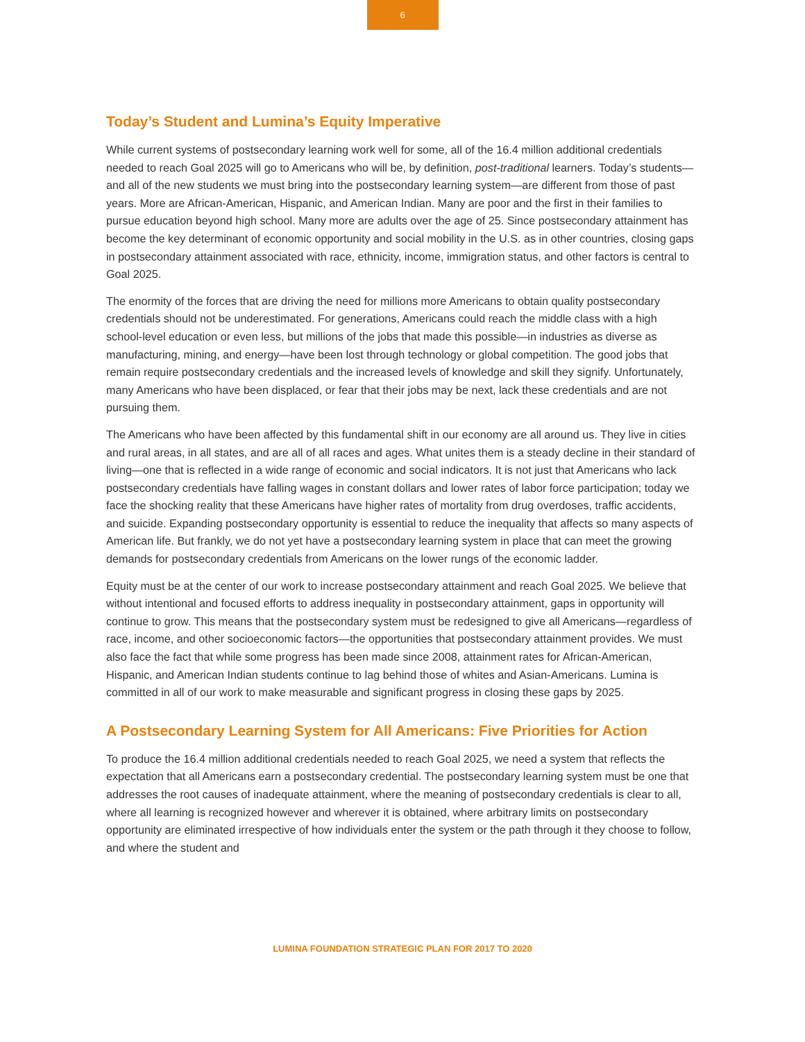6
Today’s Student and Lumina’s Equity Imperative
While current systems of postsecondary learning work well for some, all of the 16.4 million additional credentials needed to reach Goal 2025 will go to Americans who will be, by definition, post-traditional learners. Today’s students—and all of the new students we must bring into the postsecondary learning system—are different from those of past years. More are African-American, Hispanic, and American Indian. Many are poor and the first in their families to pursue education beyond high school. Many more are adults over the age of 25. Since postsecondary attainment has become the key determinant of economic opportunity and social mobility in the U.S. as in other countries, closing gaps in postsecondary attainment associated with race, ethnicity, income, immigration status, and other factors is central to Goal 2025.
The enormity of the forces that are driving the need for millions more Americans to obtain quality postsecondary credentials should not be underestimated. For generations, Americans could reach the middle class with a high school-level education or even less, but millions of the jobs that made this possible—in industries as diverse as manufacturing, mining, and energy—have been lost through technology or global competition. The good jobs that remain require postsecondary credentials and the increased levels of knowledge and skill they signify. Unfortunately, many Americans who have been displaced, or fear that their jobs may be next, lack these credentials and are not pursuing them.
The Americans who have been affected by this fundamental shift in our economy are all around us. They live in cities and rural areas, in all states, and are all of all races and ages. What unites them is a steady decline in their standard of living—one that is reflected in a wide range of economic and social indicators. It is not just that Americans who lack postsecondary credentials have falling wages in constant dollars and lower rates of labor force participation; today we face the shocking reality that these Americans have higher rates of mortality from drug overdoses, traffic accidents, and suicide. Expanding postsecondary opportunity is essential to reduce the inequality that affects so many aspects of American life. But frankly, we do not yet have a postsecondary learning system in place that can meet the growing demands for postsecondary credentials from Americans on the lower rungs of the economic ladder.
Equity must be at the center of our work to increase postsecondary attainment and reach Goal 2025. We believe that without intentional and focused efforts to address inequality in postsecondary attainment, gaps in opportunity will continue to grow. This means that the postsecondary system must be redesigned to give all Americans—regardless of race, income, and other socioeconomic factors—the opportunities that postsecondary attainment provides. We must also face the fact that while some progress has been made since 2008, attainment rates for African-American, Hispanic, and American Indian students continue to lag behind those of whites and Asian-Americans. Lumina is committed in all of our work to make measurable and significant progress in closing these gaps by 2025.
A Postsecondary Learning System for All Americans: Five Priorities for Action
To produce the 16.4 million additional credentials needed to reach Goal 2025, we need a system that reflects the expectation that all Americans earn a postsecondary credential. The postsecondary learning system must be one that addresses the root causes of inadequate attainment, where the meaning of postsecondary credentials is clear to all, where all learning is recognized however and wherever it is obtained, where arbitrary limits on postsecondary opportunity are eliminated irrespective of how individuals enter the system or the path through it they choose to follow, and where the student and
LUMINA FOUNDATION STRATEGIC PLAN FOR 2017 TO 2020